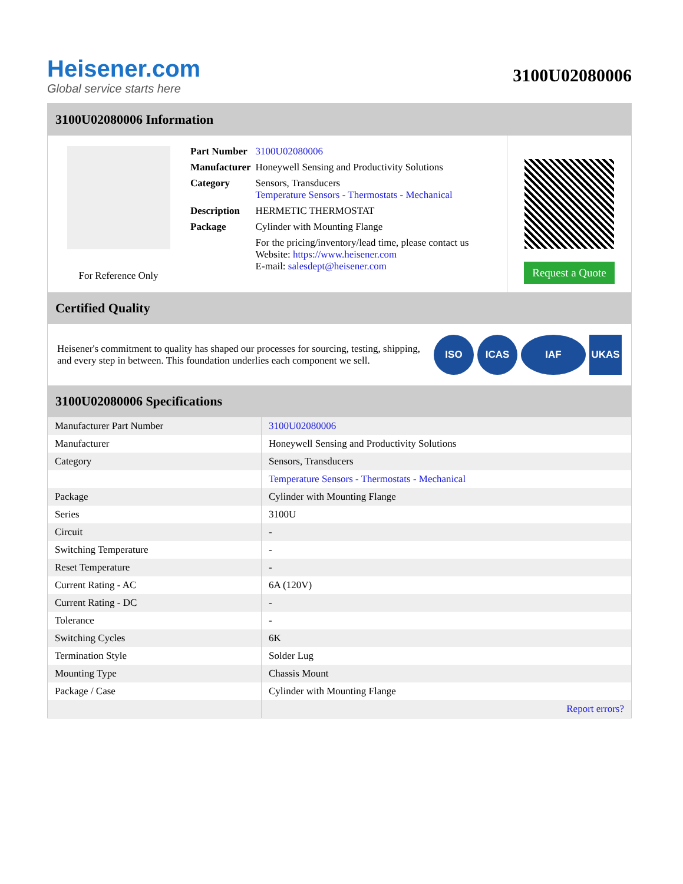Heisener.com
Global service starts here
3100U02080006
3100U02080006 Information
For Reference Only
| Part Number | 3100U02080006 |
| Manufacturer | Honeywell Sensing and Productivity Solutions |
| Category | Sensors, Transducers Temperature Sensors - Thermostats - Mechanical |
| Description | HERMETIC THERMOSTAT |
| Package | Cylinder with Mounting Flange |
| | For the pricing/inventory/lead time, please contact us Website: https://www.heisener.com E-mail: salesdept@heisener.com |
Request a Quote
Certified Quality
Heisener's commitment to quality has shaped our processes for sourcing, testing, shipping, and every step in between. This foundation underlies each component we sell.
ISO ICAS IAF UKAS
3100U02080006 Specifications
| Manufacturer Part Number | 3100U02080006 |
| Manufacturer | Honeywell Sensing and Productivity Solutions |
| Category | Sensors, Transducers |
| | Temperature Sensors - Thermostats - Mechanical |
| Package | Cylinder with Mounting Flange |
| Series | 3100U |
| Circuit | - |
| Switching Temperature | - |
| Reset Temperature | - |
| Current Rating - AC | 6A (120V) |
| Current Rating - DC | - |
| Tolerance | - |
| Switching Cycles | 6K |
| Termination Style | Solder Lug |
| Mounting Type | Chassis Mount |
| Package / Case | Cylinder with Mounting Flange |
| | Report errors? |